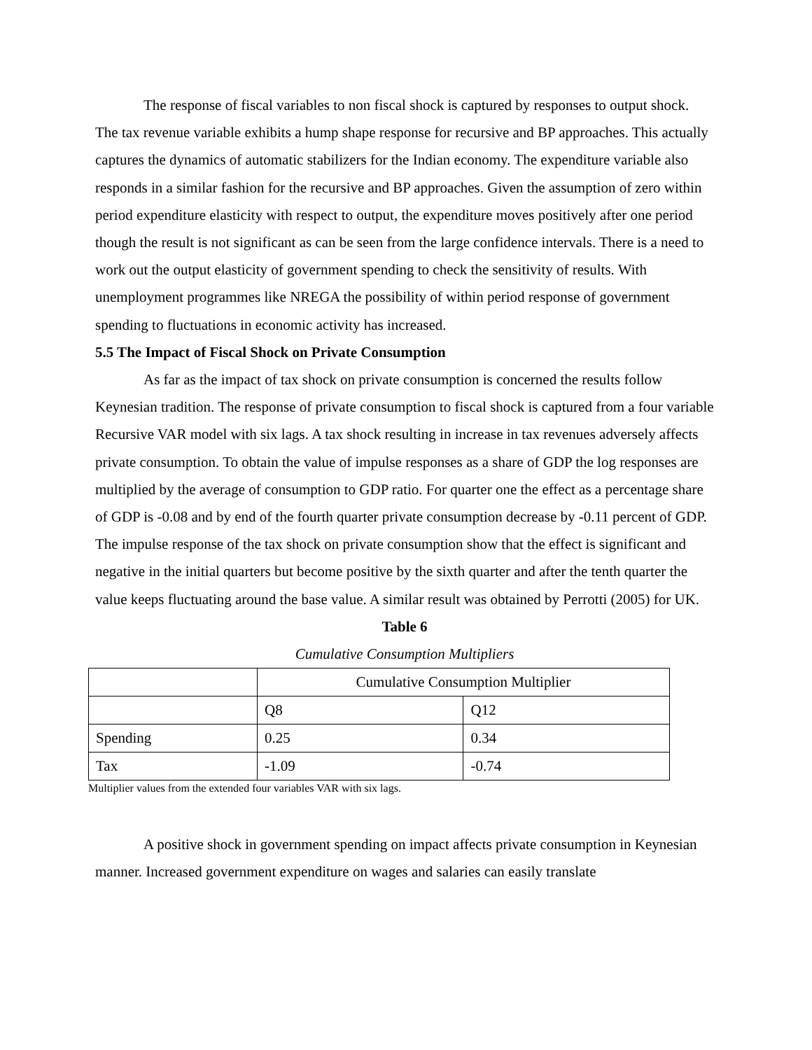The response of fiscal variables to non fiscal shock is captured by responses to output shock. The tax revenue variable exhibits a hump shape response for recursive and BP approaches. This actually captures the dynamics of automatic stabilizers for the Indian economy. The expenditure variable also responds in a similar fashion for the recursive and BP approaches. Given the assumption of zero within period expenditure elasticity with respect to output, the expenditure moves positively after one period though the result is not significant as can be seen from the large confidence intervals. There is a need to work out the output elasticity of government spending to check the sensitivity of results. With unemployment programmes like NREGA the possibility of within period response of government spending to fluctuations in economic activity has increased.
5.5 The Impact of Fiscal Shock on Private Consumption
As far as the impact of tax shock on private consumption is concerned the results follow Keynesian tradition. The response of private consumption to fiscal shock is captured from a four variable Recursive VAR model with six lags. A tax shock resulting in increase in tax revenues adversely affects private consumption. To obtain the value of impulse responses as a share of GDP the log responses are multiplied by the average of consumption to GDP ratio. For quarter one the effect as a percentage share of GDP is -0.08 and by end of the fourth quarter private consumption decrease by -0.11 percent of GDP. The impulse response of the tax shock on private consumption show that the effect is significant and negative in the initial quarters but become positive by the sixth quarter and after the tenth quarter the value keeps fluctuating around the base value. A similar result was obtained by Perrotti (2005) for UK.
Table 6
Cumulative Consumption Multipliers
| | Cumulative Consumption Multiplier | |
| | Q8 | Q12 |
| Spending | 0.25 | 0.34 |
| Tax | -1.09 | -0.74 |
Multiplier values from the extended four variables VAR with six lags.
A positive shock in government spending on impact affects private consumption in Keynesian manner. Increased government expenditure on wages and salaries can easily translate